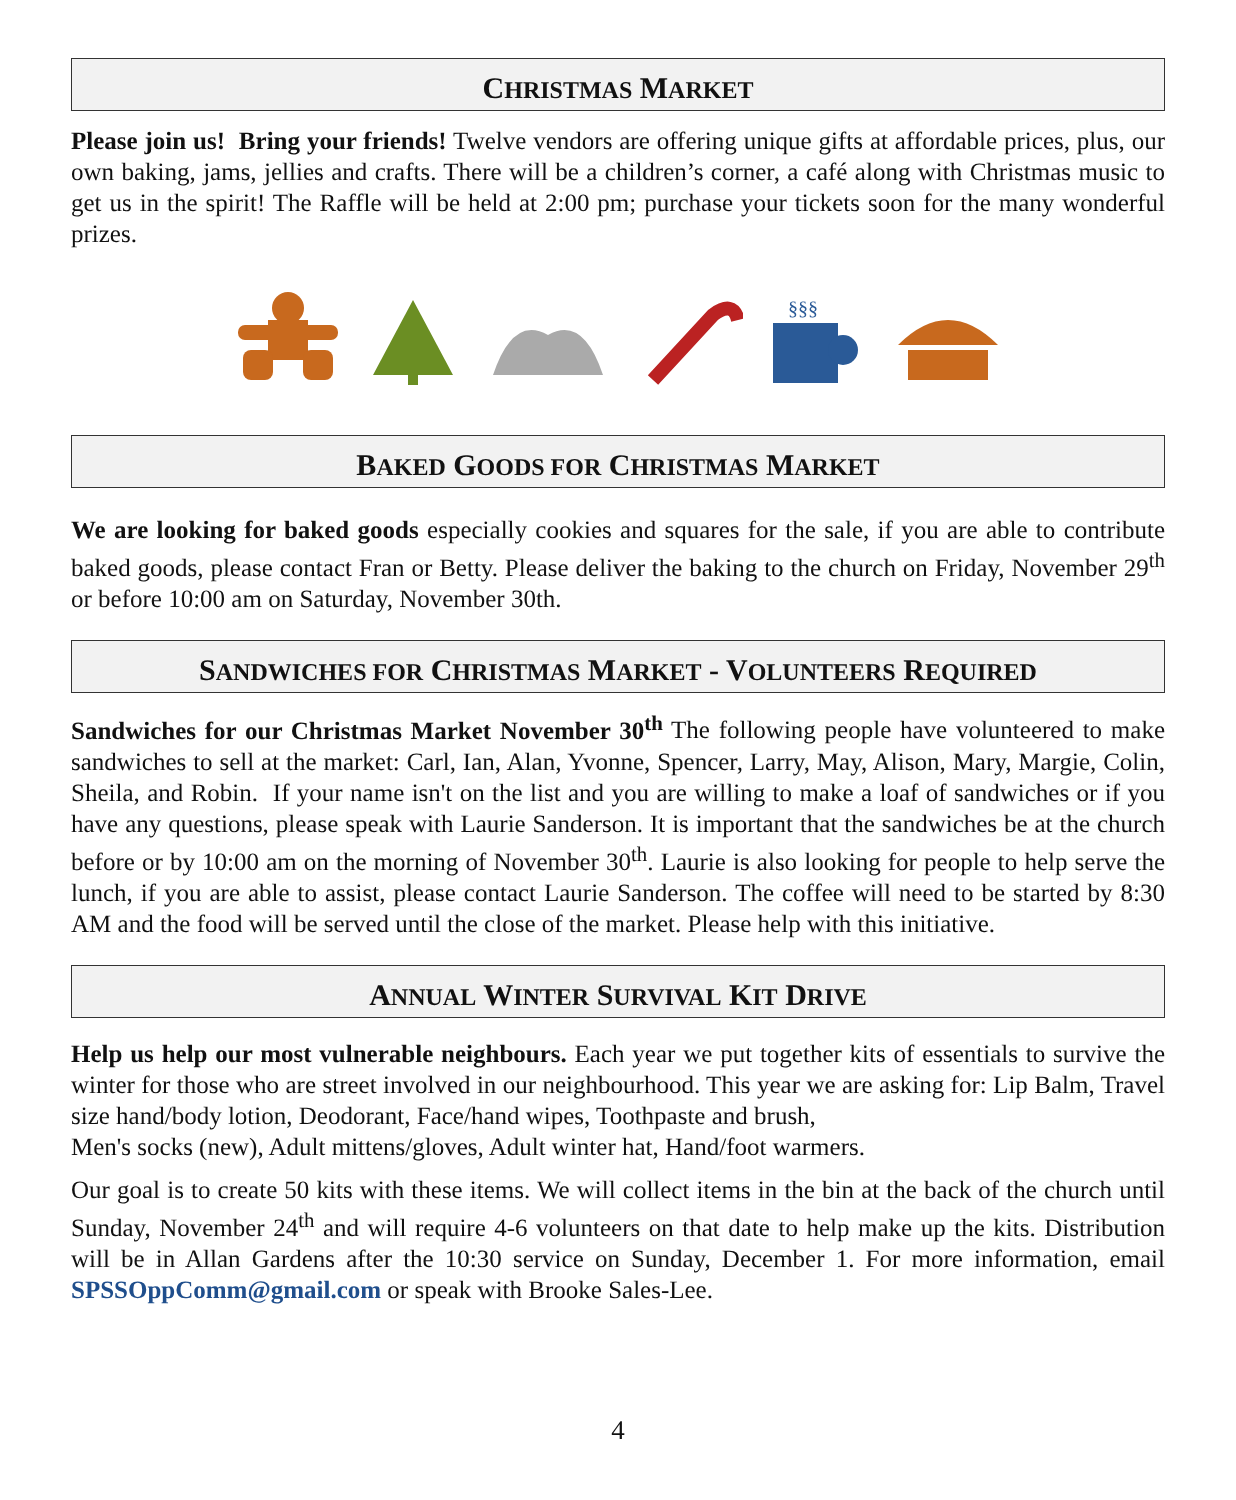CHRISTMAS MARKET
Please join us! Bring your friends! Twelve vendors are offering unique gifts at affordable prices, plus, our own baking, jams, jellies and crafts. There will be a children’s corner, a café along with Christmas music to get us in the spirit! The Raffle will be held at 2:00 pm; purchase your tickets soon for the many wonderful prizes.
§§§
BAKED GOODS FOR CHRISTMAS MARKET
We are looking for baked goods especially cookies and squares for the sale, if you are able to contribute baked goods, please contact Fran or Betty. Please deliver the baking to the church on Friday, November 29<sup>th</sup> or before 10:00 am on Saturday, November 30th.
SANDWICHES FOR CHRISTMAS MARKET - VOLUNTEERS REQUIRED
Sandwiches for our Christmas Market November 30<sup>th</sup> The following people have volunteered to make sandwiches to sell at the market: Carl, Ian, Alan, Yvonne, Spencer, Larry, May, Alison, Mary, Margie, Colin, Sheila, and Robin. If your name isn't on the list and you are willing to make a loaf of sandwiches or if you have any questions, please speak with Laurie Sanderson. It is important that the sandwiches be at the church before or by 10:00 am on the morning of November 30<sup>th</sup>. Laurie is also looking for people to help serve the lunch, if you are able to assist, please contact Laurie Sanderson. The coffee will need to be started by 8:30 AM and the food will be served until the close of the market. Please help with this initiative.
ANNUAL WINTER SURVIVAL KIT DRIVE
Help us help our most vulnerable neighbours. Each year we put together kits of essentials to survive the winter for those who are street involved in our neighbourhood. This year we are asking for: Lip Balm, Travel size hand/body lotion, Deodorant, Face/hand wipes, Toothpaste and brush,
Men's socks (new), Adult mittens/gloves, Adult winter hat, Hand/foot warmers.
Our goal is to create 50 kits with these items. We will collect items in the bin at the back of the church until Sunday, November 24<sup>th</sup> and will require 4-6 volunteers on that date to help make up the kits. Distribution will be in Allan Gardens after the 10:30 service on Sunday, December 1. For more information, email SPSSOppComm@gmail.com or speak with Brooke Sales-Lee.
4